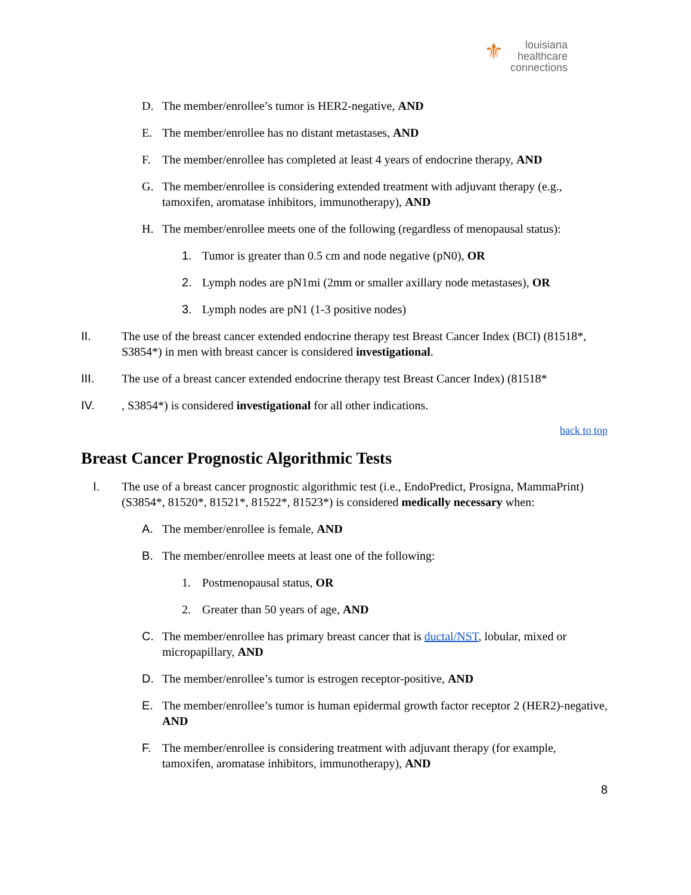⚜ louisiana
healthcare
connections
D. The member/enrollee’s tumor is HER2-negative, AND
E. The member/enrollee has no distant metastases, AND
F. The member/enrollee has completed at least 4 years of endocrine therapy, AND
G. The member/enrollee is considering extended treatment with adjuvant therapy (e.g., tamoxifen, aromatase inhibitors, immunotherapy), AND
H. The member/enrollee meets one of the following (regardless of menopausal status):
1. Tumor is greater than 0.5 cm and node negative (pN0), OR
2. Lymph nodes are pN1mi (2mm or smaller axillary node metastases), OR
3. Lymph nodes are pN1 (1-3 positive nodes)
II. The use of the breast cancer extended endocrine therapy test Breast Cancer Index (BCI) (81518*, S3854*) in men with breast cancer is considered investigational.
III. The use of a breast cancer extended endocrine therapy test Breast Cancer Index) (81518*
IV., S3854*) is considered investigational for all other indications.
back to top
Breast Cancer Prognostic Algorithmic Tests
I. The use of a breast cancer prognostic algorithmic test (i.e., EndoPredict, Prosigna, MammaPrint) (S3854*, 81520*, 81521*, 81522*, 81523*) is considered medically necessary when:
A. The member/enrollee is female, AND
B. The member/enrollee meets at least one of the following:
1. Postmenopausal status, OR
2. Greater than 50 years of age, AND
C. The member/enrollee has primary breast cancer that is ductal/NST, lobular, mixed or micropapillary, AND
D. The member/enrollee’s tumor is estrogen receptor-positive, AND
E. The member/enrollee’s tumor is human epidermal growth factor receptor 2 (HER2)-negative, AND
F. The member/enrollee is considering treatment with adjuvant therapy (for example, tamoxifen, aromatase inhibitors, immunotherapy), AND
8